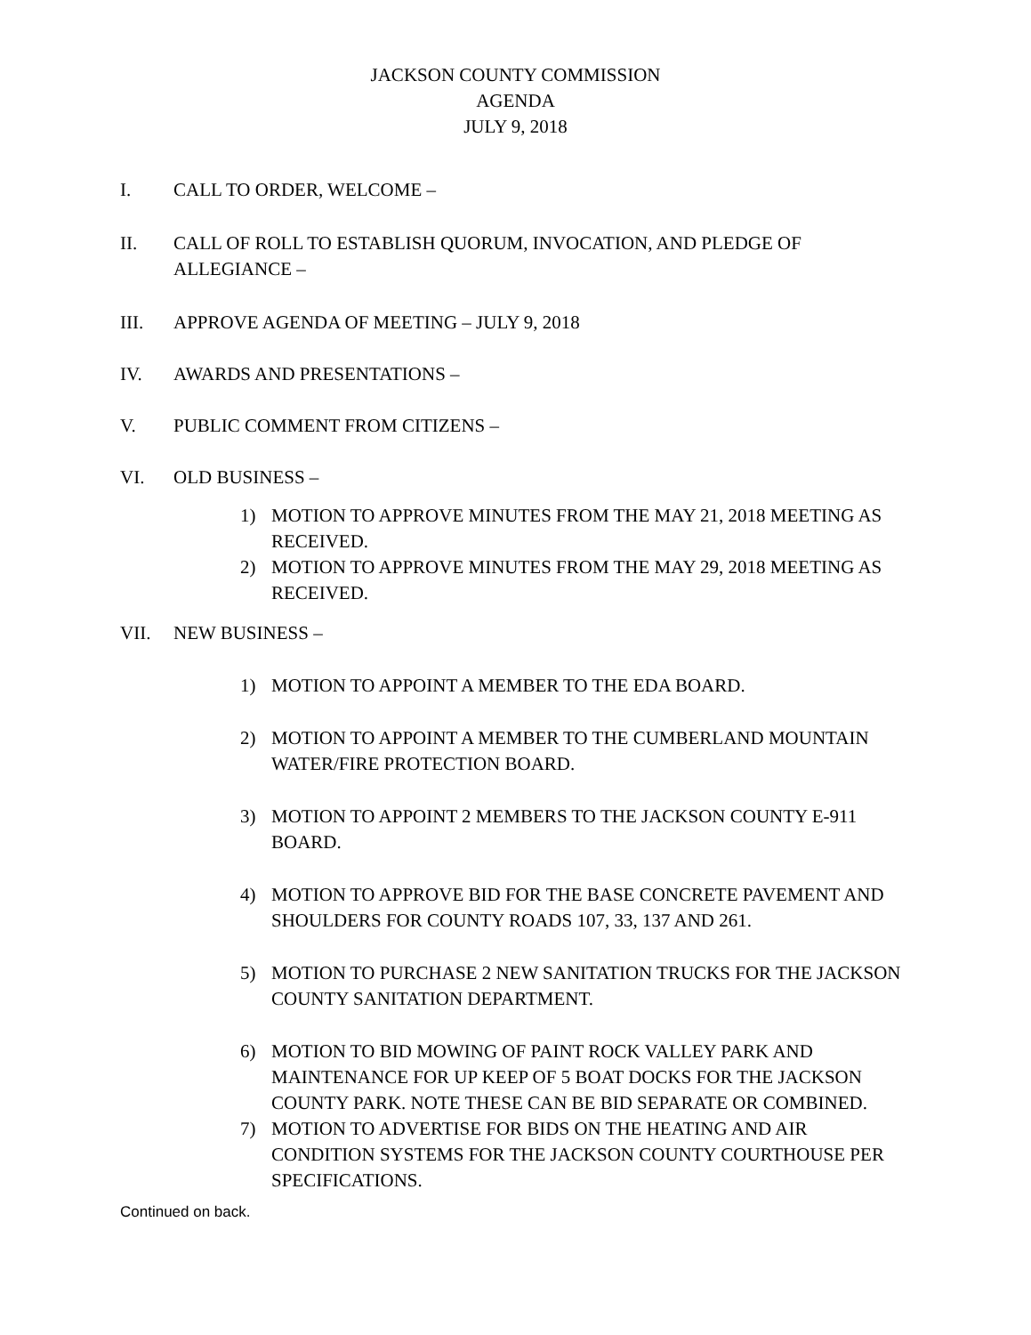JACKSON COUNTY COMMISSION
AGENDA
JULY 9, 2018
I. CALL TO ORDER, WELCOME –
II. CALL OF ROLL TO ESTABLISH QUORUM, INVOCATION, AND PLEDGE OF ALLEGIANCE –
III. APPROVE AGENDA OF MEETING – JULY 9, 2018
IV. AWARDS AND PRESENTATIONS –
V. PUBLIC COMMENT FROM CITIZENS –
VI. OLD BUSINESS –
1) MOTION TO APPROVE MINUTES FROM THE MAY 21, 2018 MEETING AS RECEIVED.
2) MOTION TO APPROVE MINUTES FROM THE MAY 29, 2018 MEETING AS RECEIVED.
VII. NEW BUSINESS –
1) MOTION TO APPOINT A MEMBER TO THE EDA BOARD.
2) MOTION TO APPOINT A MEMBER TO THE CUMBERLAND MOUNTAIN WATER/FIRE PROTECTION BOARD.
3) MOTION TO APPOINT 2 MEMBERS TO THE JACKSON COUNTY E-911 BOARD.
4) MOTION TO APPROVE BID FOR THE BASE CONCRETE PAVEMENT AND SHOULDERS FOR COUNTY ROADS 107, 33, 137 AND 261.
5) MOTION TO PURCHASE 2 NEW SANITATION TRUCKS FOR THE JACKSON COUNTY SANITATION DEPARTMENT.
6) MOTION TO BID MOWING OF PAINT ROCK VALLEY PARK AND MAINTENANCE FOR UP KEEP OF 5 BOAT DOCKS FOR THE JACKSON COUNTY PARK. NOTE THESE CAN BE BID SEPARATE OR COMBINED.
7) MOTION TO ADVERTISE FOR BIDS ON THE HEATING AND AIR CONDITION SYSTEMS FOR THE JACKSON COUNTY COURTHOUSE PER SPECIFICATIONS.
Continued on back.